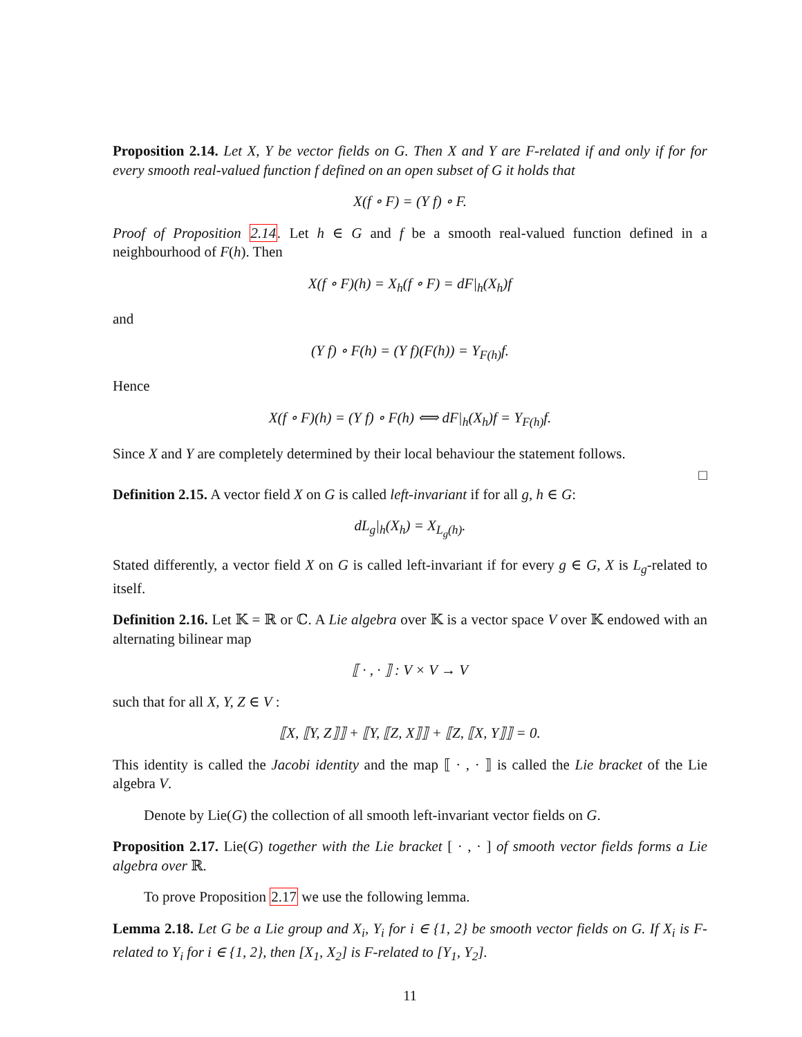Proposition 2.14. Let X, Y be vector fields on G. Then X and Y are F-related if and only if for for every smooth real-valued function f defined on an open subset of G it holds that
X(f ∘ F) = (Y f) ∘ F.
Proof of Proposition 2.14. Let h ∈ G and f be a smooth real-valued function defined in a neighbourhood of F(h). Then
X(f ∘ F)(h) = X<sub>h</sub>(f ∘ F) = dF|<sub>h</sub>(X<sub>h</sub>)f
and
(Y f) ∘ F(h) = (Y f)(F(h)) = Y<sub>F(h)</sub>f.
Hence
X(f ∘ F)(h) = (Y f) ∘ F(h) ⟺ dF|<sub>h</sub>(X<sub>h</sub>)f = Y<sub>F(h)</sub>f.
Since X and Y are completely determined by their local behaviour the statement follows.
□
Definition 2.15. A vector field X on G is called left-invariant if for all g, h ∈ G:
dL<sub>g</sub>|<sub>h</sub>(X<sub>h</sub>) = X<sub>L<sub>g</sub>(h)</sub>.
Stated differently, a vector field X on G is called left-invariant if for every g ∈ G, X is L<sub>g</sub>-related to itself.
Definition 2.16. Let 𝕂 = ℝ or ℂ. A Lie algebra over 𝕂 is a vector space V over 𝕂 endowed with an alternating bilinear map
⟦ · , · ⟧ : V × V → V
such that for all X, Y, Z ∈ V :
⟦X, ⟦Y, Z⟧⟧ + ⟦Y, ⟦Z, X⟧⟧ + ⟦Z, ⟦X, Y⟧⟧ = 0.
This identity is called the Jacobi identity and the map ⟦ · , · ⟧ is called the Lie bracket of the Lie algebra V.
Denote by Lie(G) the collection of all smooth left-invariant vector fields on G.
Proposition 2.17. Lie(G) together with the Lie bracket [ · , · ] of smooth vector fields forms a Lie algebra over ℝ.
To prove Proposition 2.17 we use the following lemma.
Lemma 2.18. Let G be a Lie group and X<sub>i</sub>, Y<sub>i</sub> for i ∈ {1, 2} be smooth vector fields on G. If X<sub>i</sub> is F-related to Y<sub>i</sub> for i ∈ {1, 2}, then [X<sub>1</sub>, X<sub>2</sub>] is F-related to [Y<sub>1</sub>, Y<sub>2</sub>].
11